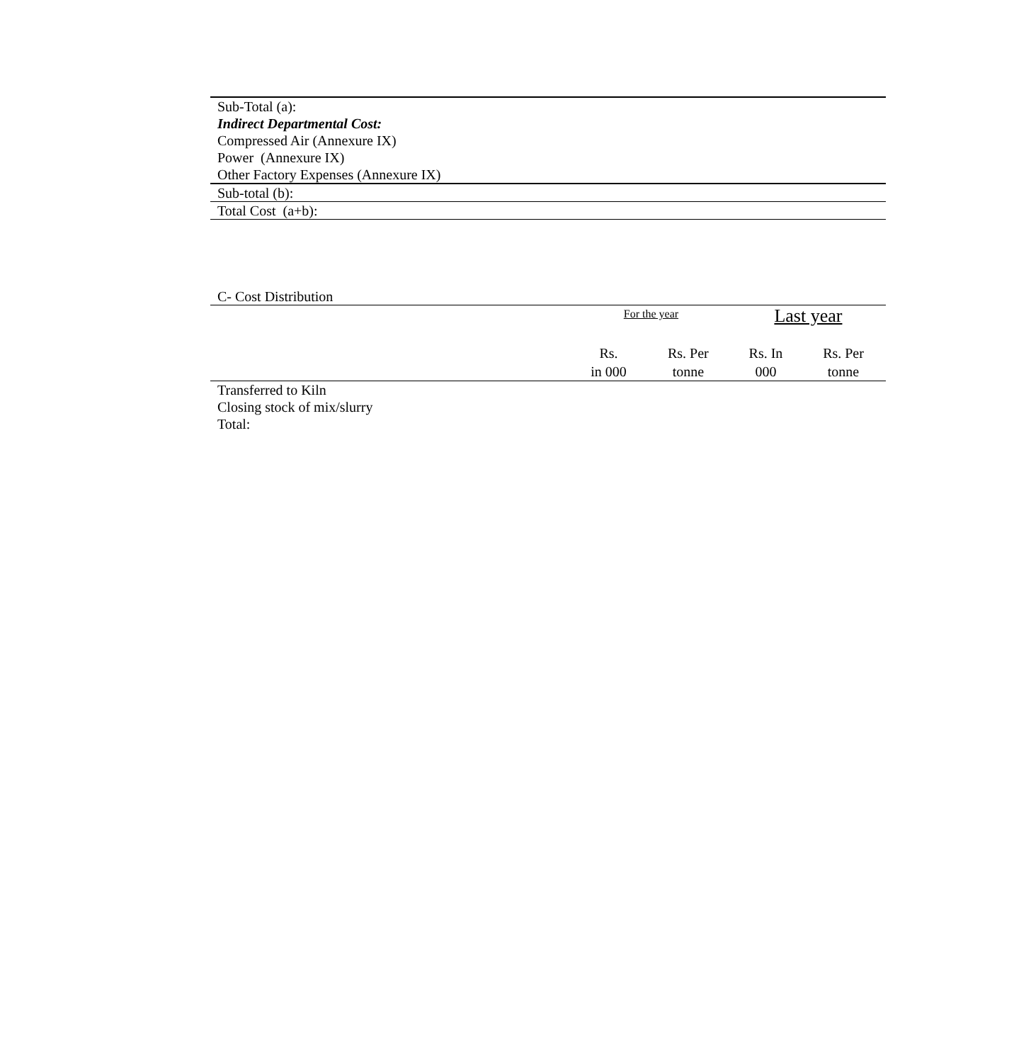| Sub-Total (a): |
| Indirect Departmental Cost: |
| Compressed Air (Annexure IX) |
| Power (Annexure IX) |
| Other Factory Expenses (Annexure IX) |
| Sub-total (b): |
| Total Cost (a+b): |
C- Cost Distribution
| | For the year | | Last year | |
| --- | --- | --- | --- | --- |
| | Rs. in 000 | Rs. Per tonne | Rs. In 000 | Rs. Per tonne |
| Transferred to Kiln | | | | |
| Closing stock of mix/slurry | | | | |
| Total: | | | | |